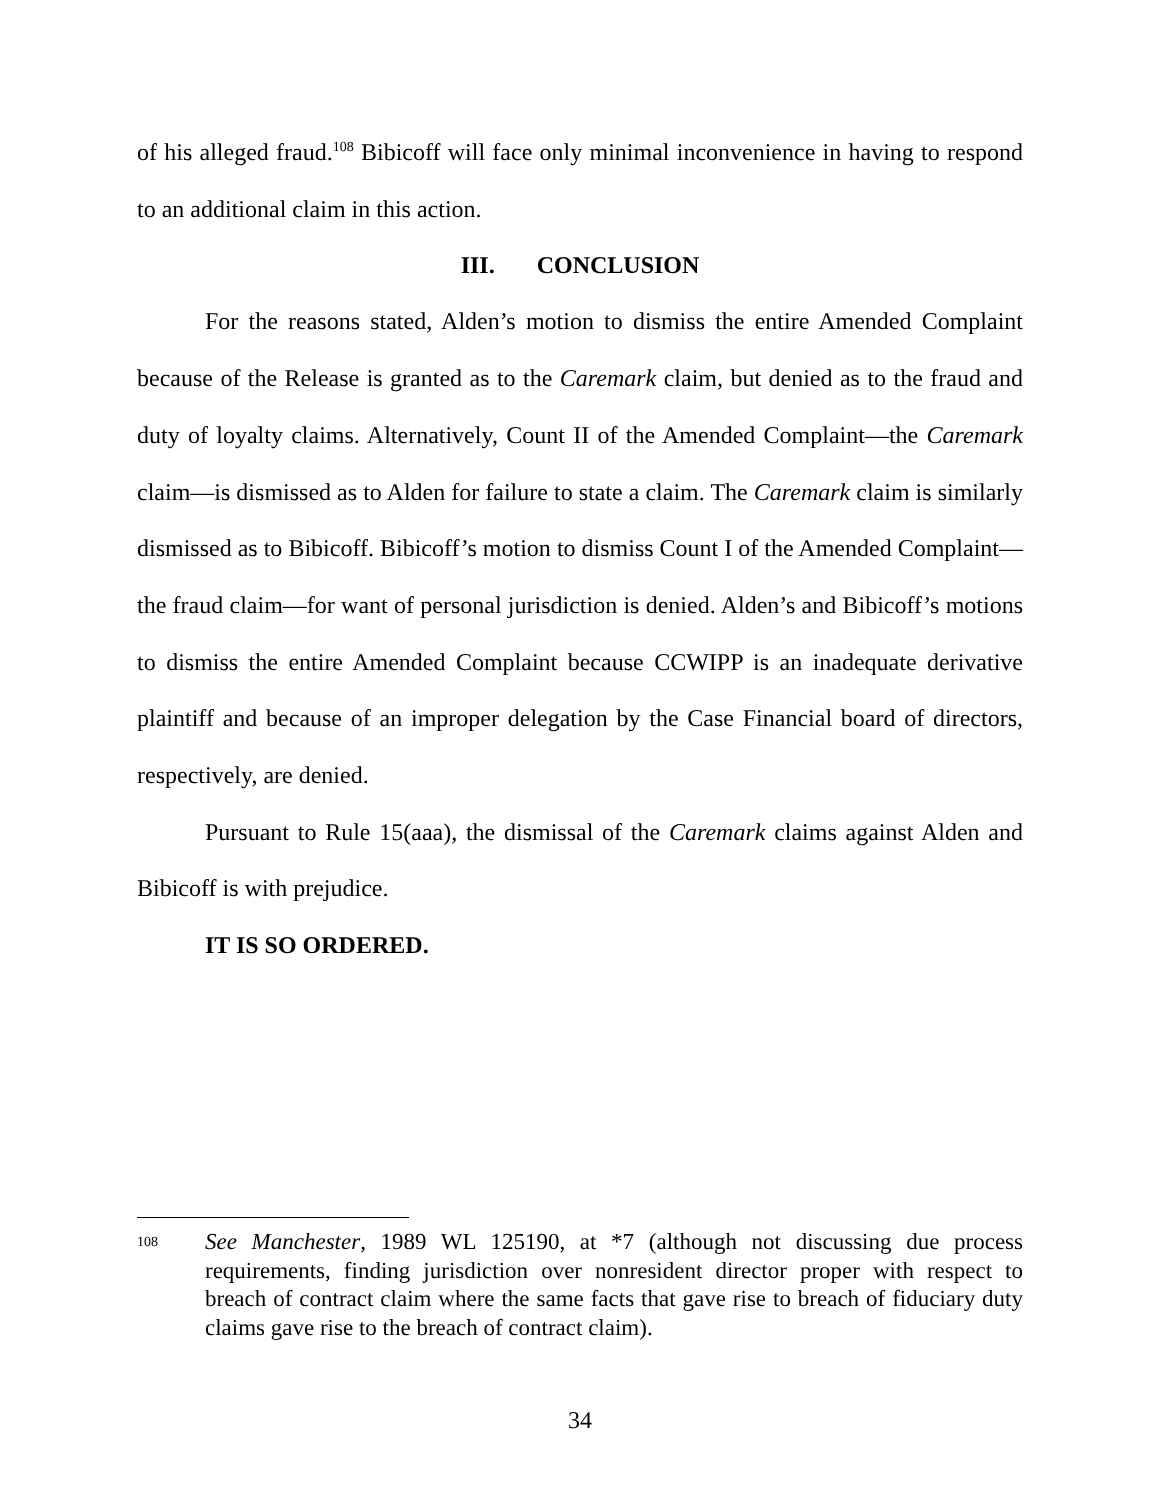of his alleged fraud.<sup>108</sup> Bibicoff will face only minimal inconvenience in having to respond to an additional claim in this action.
III. CONCLUSION
For the reasons stated, Alden’s motion to dismiss the entire Amended Complaint because of the Release is granted as to the Caremark claim, but denied as to the fraud and duty of loyalty claims. Alternatively, Count II of the Amended Complaint—the Caremark claim—is dismissed as to Alden for failure to state a claim. The Caremark claim is similarly dismissed as to Bibicoff. Bibicoff’s motion to dismiss Count I of the Amended Complaint—the fraud claim—for want of personal jurisdiction is denied. Alden’s and Bibicoff’s motions to dismiss the entire Amended Complaint because CCWIPP is an inadequate derivative plaintiff and because of an improper delegation by the Case Financial board of directors, respectively, are denied.
Pursuant to Rule 15(aaa), the dismissal of the Caremark claims against Alden and Bibicoff is with prejudice.
IT IS SO ORDERED.
108
See Manchester, 1989 WL 125190, at *7 (although not discussing due process requirements, finding jurisdiction over nonresident director proper with respect to breach of contract claim where the same facts that gave rise to breach of fiduciary duty claims gave rise to the breach of contract claim).
34